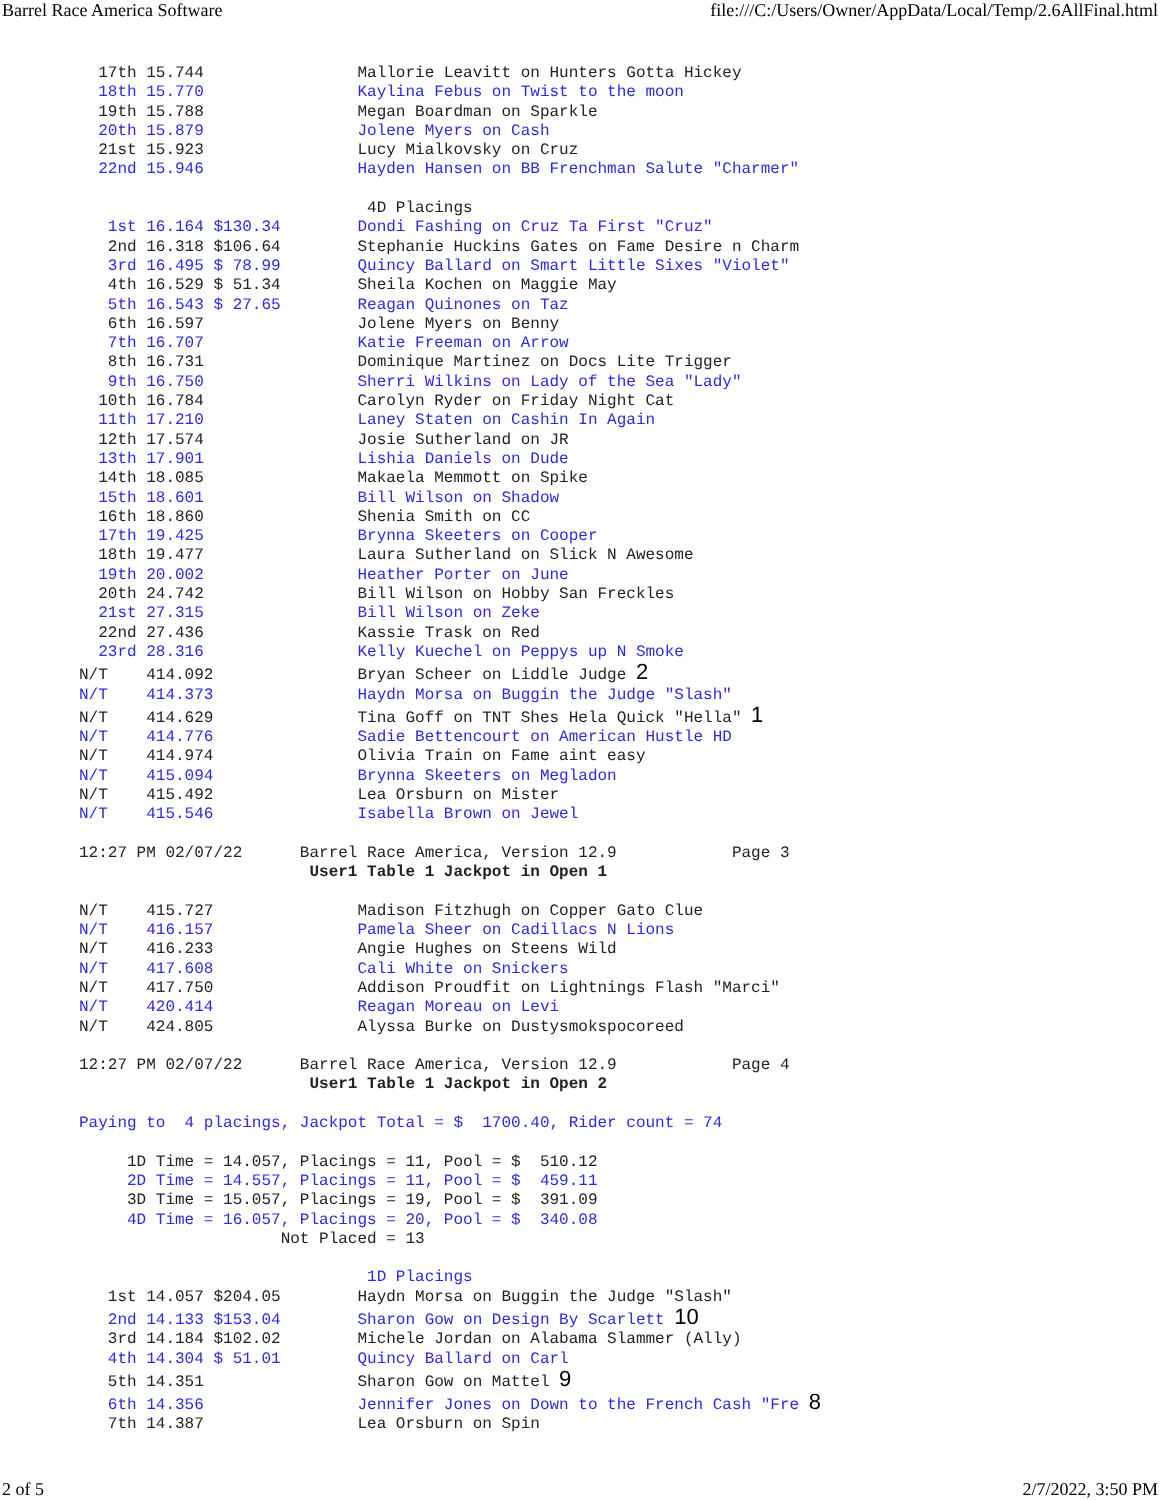Barrel Race America Software file:///C:/Users/Owner/AppData/Local/Temp/2.6AllFinal.html
  17th 15.744                Mallorie Leavitt on Hunters Gotta Hickey
  18th 15.770                Kaylina Febus on Twist to the moon
  19th 15.788                Megan Boardman on Sparkle
  20th 15.879                Jolene Myers on Cash
  21st 15.923                Lucy Mialkovsky on Cruz
  22nd 15.946                Hayden Hansen on BB Frenchman Salute "Charmer"

                              4D Placings
   1st 16.164 $130.34        Dondi Fashing on Cruz Ta First "Cruz"
   2nd 16.318 $106.64        Stephanie Huckins Gates on Fame Desire n Charm
   3rd 16.495 $ 78.99        Quincy Ballard on Smart Little Sixes "Violet"
   4th 16.529 $ 51.34        Sheila Kochen on Maggie May
   5th 16.543 $ 27.65        Reagan Quinones on Taz
   6th 16.597                Jolene Myers on Benny
   7th 16.707                Katie Freeman on Arrow
   8th 16.731                Dominique Martinez on Docs Lite Trigger
   9th 16.750                Sherri Wilkins on Lady of the Sea "Lady"
  10th 16.784                Carolyn Ryder on Friday Night Cat
  11th 17.210                Laney Staten on Cashin In Again
  12th 17.574                Josie Sutherland on JR
  13th 17.901                Lishia Daniels on Dude
  14th 18.085                Makaela Memmott on Spike
  15th 18.601                Bill Wilson on Shadow
  16th 18.860                Shenia Smith on CC
  17th 19.425                Brynna Skeeters on Cooper
  18th 19.477                Laura Sutherland on Slick N Awesome
  19th 20.002                Heather Porter on June
  20th 24.742                Bill Wilson on Hobby San Freckles
  21st 27.315                Bill Wilson on Zeke
  22nd 27.436                Kassie Trask on Red
  23rd 28.316                Kelly Kuechel on Peppys up N Smoke
N/T    414.092               Bryan Scheer on Liddle Judge 2
N/T    414.373               Haydn Morsa on Buggin the Judge "Slash"
N/T    414.629               Tina Goff on TNT Shes Hela Quick "Hella" 1
N/T    414.776               Sadie Bettencourt on American Hustle HD
N/T    414.974               Olivia Train on Fame aint easy
N/T    415.094               Brynna Skeeters on Megladon
N/T    415.492               Lea Orsburn on Mister
N/T    415.546               Isabella Brown on Jewel

12:27 PM 02/07/22      Barrel Race America, Version 12.9            Page 3
                        User1 Table 1 Jackpot in Open 1

N/T    415.727               Madison Fitzhugh on Copper Gato Clue
N/T    416.157               Pamela Sheer on Cadillacs N Lions
N/T    416.233               Angie Hughes on Steens Wild
N/T    417.608               Cali White on Snickers
N/T    417.750               Addison Proudfit on Lightnings Flash "Marci"
N/T    420.414               Reagan Moreau on Levi
N/T    424.805               Alyssa Burke on Dustysmokspocoreed

12:27 PM 02/07/22      Barrel Race America, Version 12.9            Page 4
                        User1 Table 1 Jackpot in Open 2

Paying to  4 placings, Jackpot Total = $  1700.40, Rider count = 74

     1D Time = 14.057, Placings = 11, Pool = $  510.12
     2D Time = 14.557, Placings = 11, Pool = $  459.11
     3D Time = 15.057, Placings = 19, Pool = $  391.09
     4D Time = 16.057, Placings = 20, Pool = $  340.08
                     Not Placed = 13

                              1D Placings
   1st 14.057 $204.05        Haydn Morsa on Buggin the Judge "Slash"
   2nd 14.133 $153.04        Sharon Gow on Design By Scarlett 10
   3rd 14.184 $102.02        Michele Jordan on Alabama Slammer (Ally)
   4th 14.304 $ 51.01        Quincy Ballard on Carl
   5th 14.351                Sharon Gow on Mattel 9
   6th 14.356                Jennifer Jones on Down to the French Cash "Fre 8
   7th 14.387                Lea Orsburn on Spin
2 of 5 2/7/2022, 3:50 PM